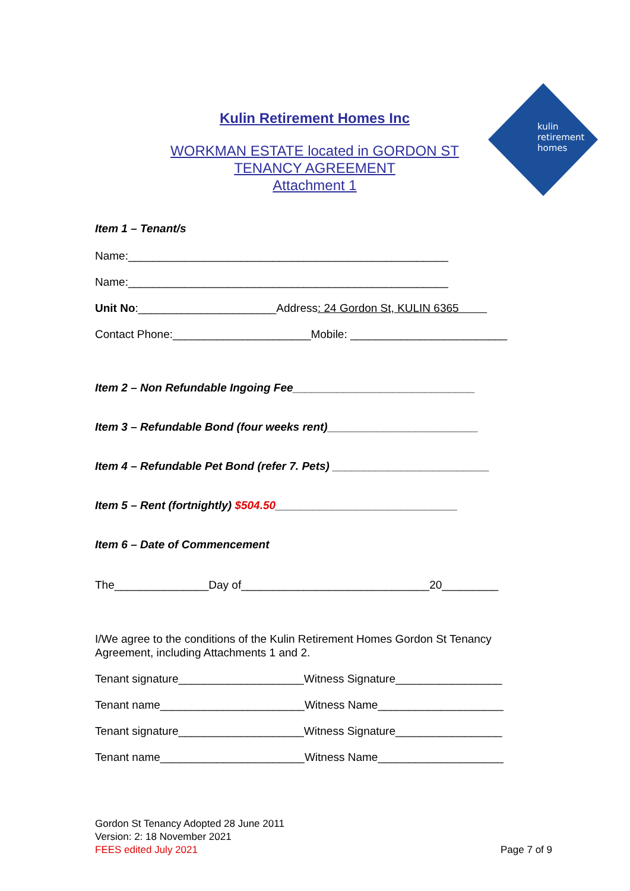kulin
retirement
homes
Kulin Retirement Homes Inc
WORKMAN ESTATE located in GORDON ST
TENANCY AGREEMENT
Attachment 1
Item 1 – Tenant/s
Name:___________________________________________________
Name:___________________________________________________
Unit No:______________________Address: 24 Gordon St, KULIN 6365
Contact Phone:______________________Mobile: _________________________
Item 2 – Non Refundable Ingoing Fee_____________________________
Item 3 – Refundable Bond (four weeks rent)________________________
Item 4 – Refundable Pet Bond (refer 7. Pets) _________________________
Item 5 – Rent (fortnightly) $504.50_____________________________
Item 6 – Date of Commencement
The_______________Day of______________________________20_________
I/We agree to the conditions of the Kulin Retirement Homes Gordon St Tenancy Agreement, including Attachments 1 and 2.
Tenant signature____________________Witness Signature_________________
Tenant name_______________________Witness Name____________________
Tenant signature____________________Witness Signature_________________
Tenant name_______________________Witness Name____________________
Gordon St Tenancy Adopted 28 June 2011
Version: 2: 18 November 2021
FEES edited July 2021
Page 7 of 9